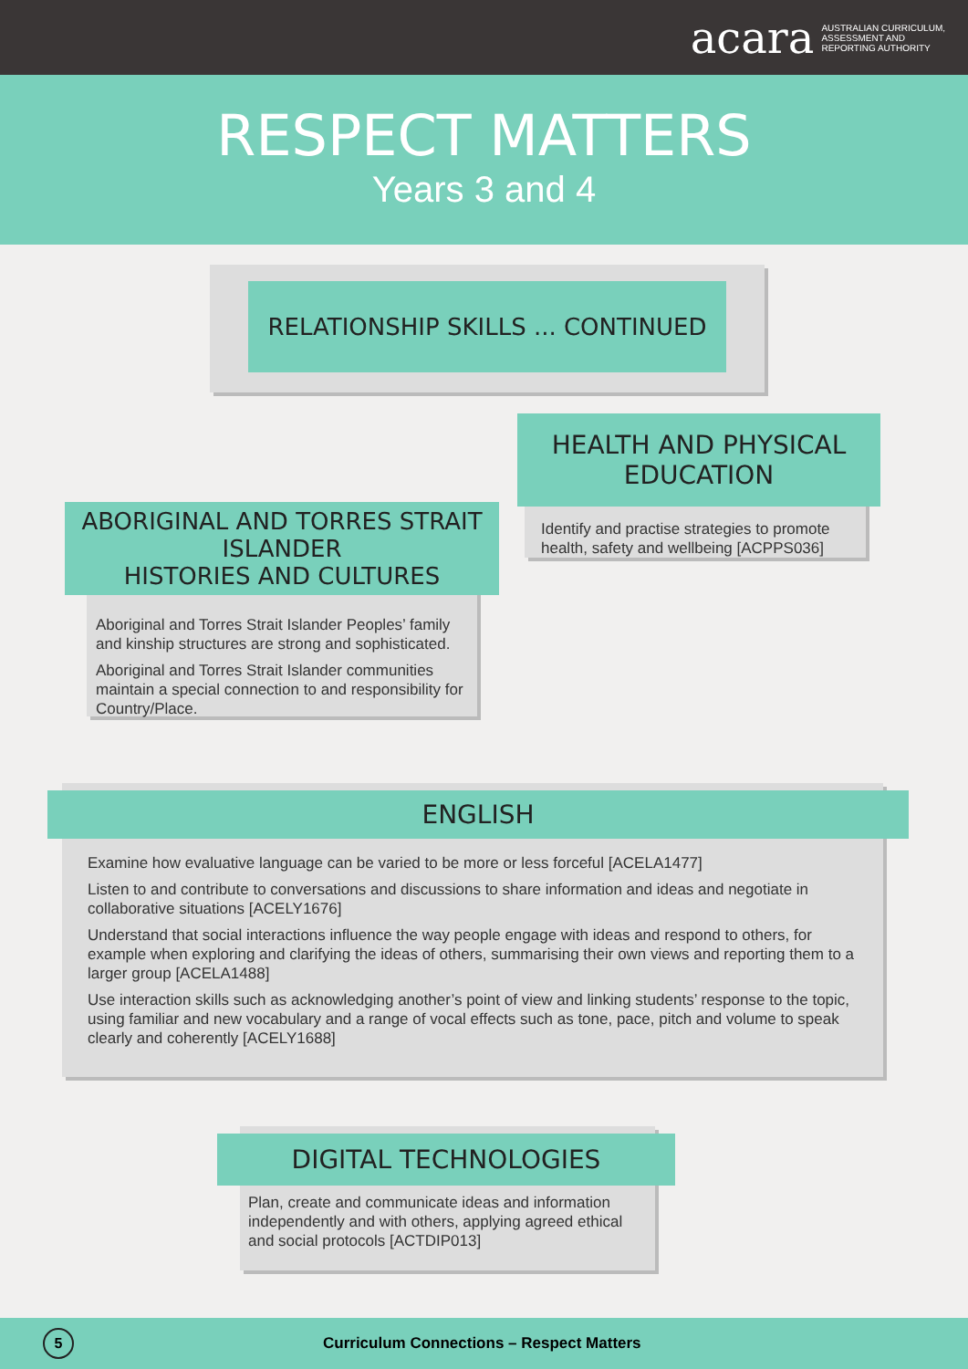acara AUSTRALIAN CURRICULUM,
ASSESSMENT AND
REPORTING AUTHORITY
RESPECT MATTERS
Years 3 and 4
RELATIONSHIP SKILLS ... CONTINUED
HEALTH AND PHYSICAL EDUCATION
Identify and practise strategies to promote health, safety and wellbeing [ACPPS036]
ABORIGINAL AND TORRES STRAIT ISLANDER
HISTORIES AND CULTURES
Aboriginal and Torres Strait Islander Peoples’ family and kinship structures are strong and sophisticated.
Aboriginal and Torres Strait Islander communities maintain a special connection to and responsibility for Country/Place.
ENGLISH
Examine how evaluative language can be varied to be more or less forceful [ACELA1477]
Listen to and contribute to conversations and discussions to share information and ideas and negotiate in collaborative situations [ACELY1676]
Understand that social interactions influence the way people engage with ideas and respond to others, for example when exploring and clarifying the ideas of others, summarising their own views and reporting them to a larger group [ACELA1488]
Use interaction skills such as acknowledging another’s point of view and linking students’ response to the topic, using familiar and new vocabulary and a range of vocal effects such as tone, pace, pitch and volume to speak clearly and coherently [ACELY1688]
DIGITAL TECHNOLOGIES
Plan, create and communicate ideas and information independently and with others, applying agreed ethical and social protocols [ACTDIP013]
5
Curriculum Connections – Respect Matters